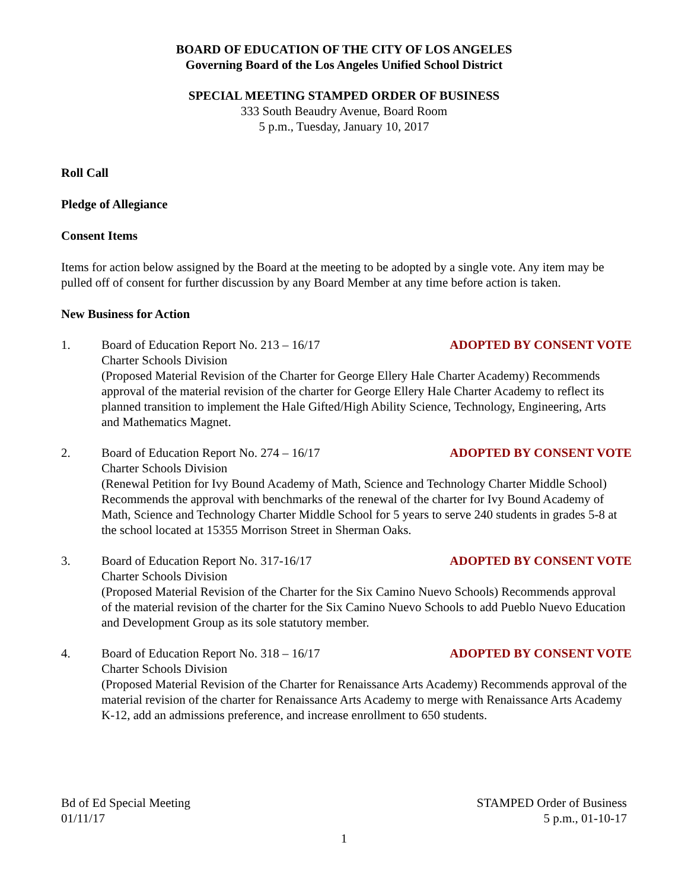BOARD OF EDUCATION OF THE CITY OF LOS ANGELES
Governing Board of the Los Angeles Unified School District
SPECIAL MEETING STAMPED ORDER OF BUSINESS
333 South Beaudry Avenue, Board Room
5 p.m., Tuesday, January 10, 2017
Roll Call
Pledge of Allegiance
Consent Items
Items for action below assigned by the Board at the meeting to be adopted by a single vote. Any item may be pulled off of consent for further discussion by any Board Member at any time before action is taken.
New Business for Action
1. Board of Education Report No. 213 – 16/17 ADOPTED BY CONSENT VOTE
Charter Schools Division
(Proposed Material Revision of the Charter for George Ellery Hale Charter Academy) Recommends approval of the material revision of the charter for George Ellery Hale Charter Academy to reflect its planned transition to implement the Hale Gifted/High Ability Science, Technology, Engineering, Arts and Mathematics Magnet.
2. Board of Education Report No. 274 – 16/17 ADOPTED BY CONSENT VOTE
Charter Schools Division
(Renewal Petition for Ivy Bound Academy of Math, Science and Technology Charter Middle School) Recommends the approval with benchmarks of the renewal of the charter for Ivy Bound Academy of Math, Science and Technology Charter Middle School for 5 years to serve 240 students in grades 5-8 at the school located at 15355 Morrison Street in Sherman Oaks.
3. Board of Education Report No. 317-16/17 ADOPTED BY CONSENT VOTE
Charter Schools Division
(Proposed Material Revision of the Charter for the Six Camino Nuevo Schools) Recommends approval of the material revision of the charter for the Six Camino Nuevo Schools to add Pueblo Nuevo Education and Development Group as its sole statutory member.
4. Board of Education Report No. 318 – 16/17 ADOPTED BY CONSENT VOTE
Charter Schools Division
(Proposed Material Revision of the Charter for Renaissance Arts Academy) Recommends approval of the material revision of the charter for Renaissance Arts Academy to merge with Renaissance Arts Academy K-12, add an admissions preference, and increase enrollment to 650 students.
Bd of Ed Special Meeting
01/11/17
STAMPED Order of Business
5 p.m., 01-10-17
1